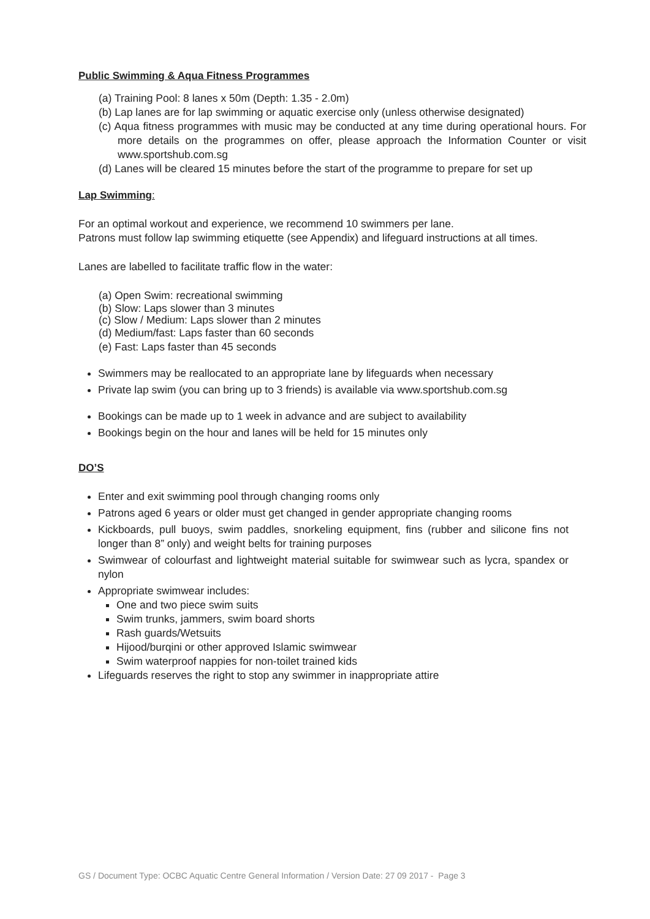Public Swimming & Aqua Fitness Programmes
(a) Training Pool: 8 lanes x 50m (Depth: 1.35 - 2.0m)
(b) Lap lanes are for lap swimming or aquatic exercise only (unless otherwise designated)
(c) Aqua fitness programmes with music may be conducted at any time during operational hours. For more details on the programmes on offer, please approach the Information Counter or visit www.sportshub.com.sg
(d) Lanes will be cleared 15 minutes before the start of the programme to prepare for set up
Lap Swimming:
For an optimal workout and experience, we recommend 10 swimmers per lane.
Patrons must follow lap swimming etiquette (see Appendix) and lifeguard instructions at all times.
Lanes are labelled to facilitate traffic flow in the water:
(a) Open Swim: recreational swimming
(b) Slow: Laps slower than 3 minutes
(c) Slow / Medium: Laps slower than 2 minutes
(d) Medium/fast: Laps faster than 60 seconds
(e) Fast: Laps faster than 45 seconds
Swimmers may be reallocated to an appropriate lane by lifeguards when necessary
Private lap swim (you can bring up to 3 friends) is available via www.sportshub.com.sg
Bookings can be made up to 1 week in advance and are subject to availability
Bookings begin on the hour and lanes will be held for 15 minutes only
DO’S
Enter and exit swimming pool through changing rooms only
Patrons aged 6 years or older must get changed in gender appropriate changing rooms
Kickboards, pull buoys, swim paddles, snorkeling equipment, fins (rubber and silicone fins not longer than 8” only) and weight belts for training purposes
Swimwear of colourfast and lightweight material suitable for swimwear such as lycra, spandex or nylon
Appropriate swimwear includes:
One and two piece swim suits
Swim trunks, jammers, swim board shorts
Rash guards/Wetsuits
Hijood/burqini or other approved Islamic swimwear
Swim waterproof nappies for non-toilet trained kids
Lifeguards reserves the right to stop any swimmer in inappropriate attire
GS / Document Type: OCBC Aquatic Centre General Information / Version Date: 27 09 2017 - Page 3